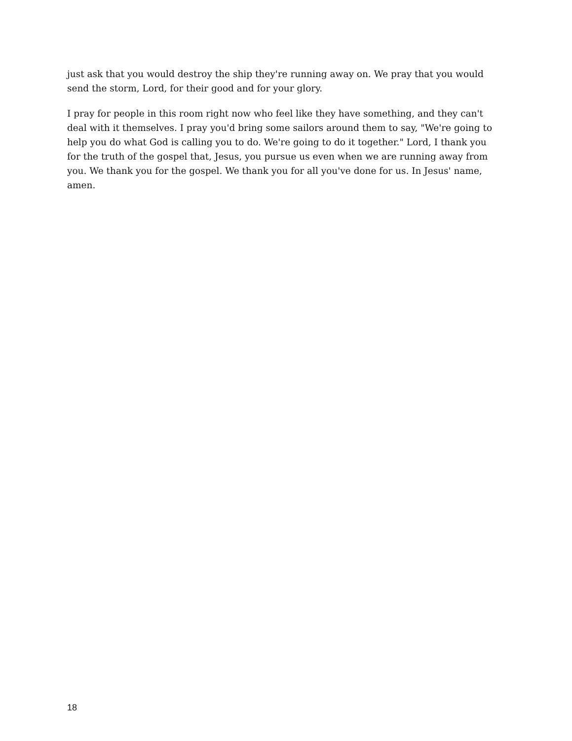just ask that you would destroy the ship they're running away on. We pray that you would send the storm, Lord, for their good and for your glory.
I pray for people in this room right now who feel like they have something, and they can't deal with it themselves. I pray you'd bring some sailors around them to say, "We're going to help you do what God is calling you to do. We're going to do it together." Lord, I thank you for the truth of the gospel that, Jesus, you pursue us even when we are running away from you. We thank you for the gospel. We thank you for all you've done for us. In Jesus' name, amen.
18